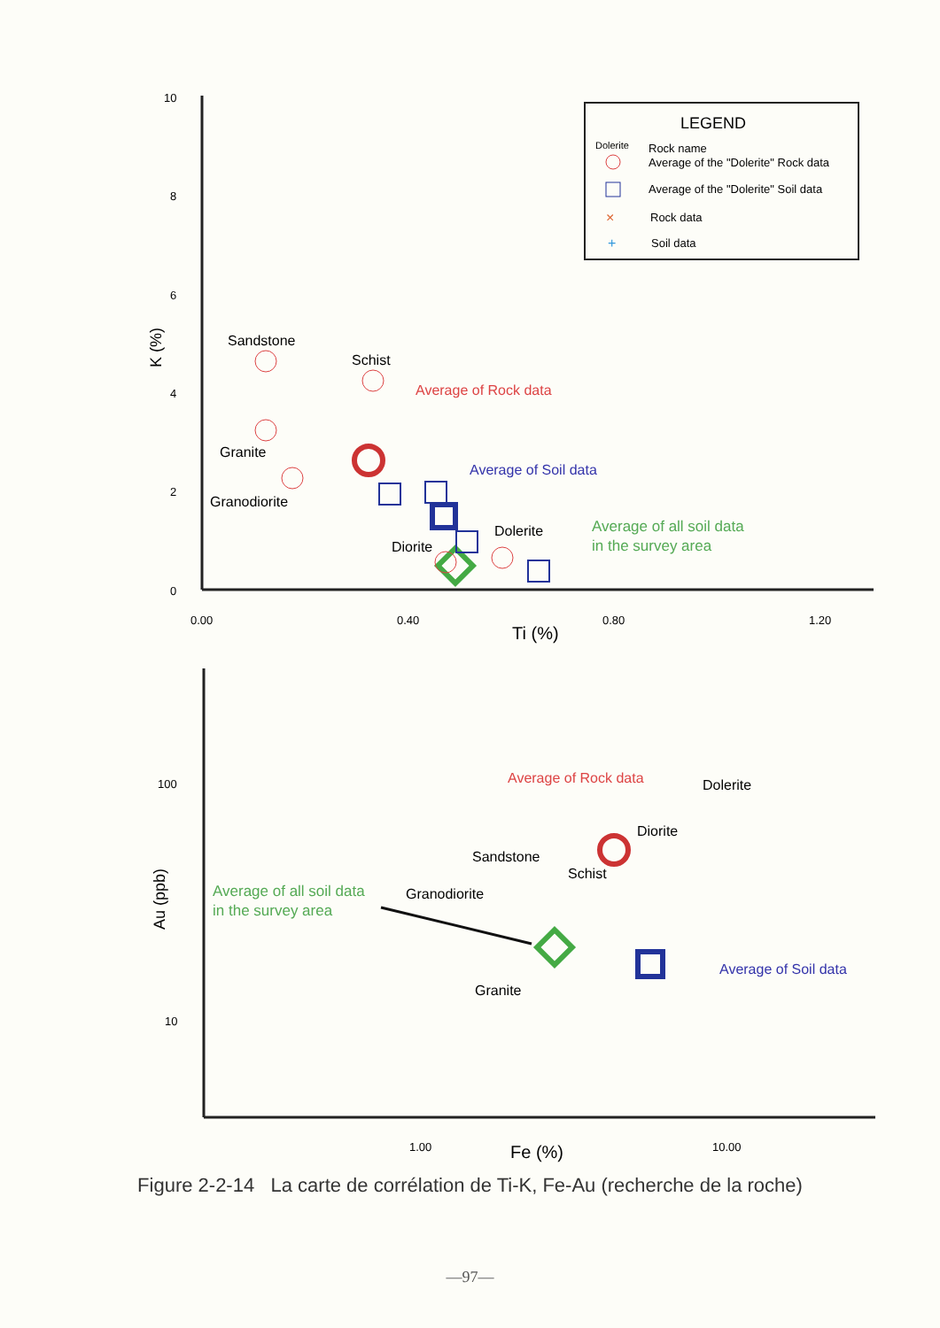10
8
6
4
2
0
0.00
0.40
0.80
1.20
Ti (%)
K (%)
LEGEND
Dolerite
Rock name
Average of the "Dolerite" Rock data
Average of the "Dolerite" Soil data
×
Rock data
+
Soil data
Sandstone
Schist
Granite
Granodiorite
Diorite
Dolerite
Average of Rock data
Average of Soil data
Average of all soil data
in the survey area
100
10
1.00
10.00
Fe (%)
Au (ppb)
Average of Rock data
Dolerite
Diorite
Sandstone
Schist
Granodiorite
Granite
Average of all soil data
in the survey area
Average of Soil data
Figure 2-2-14 La carte de corrélation de Ti-K, Fe-Au (recherche de la roche)
—97—